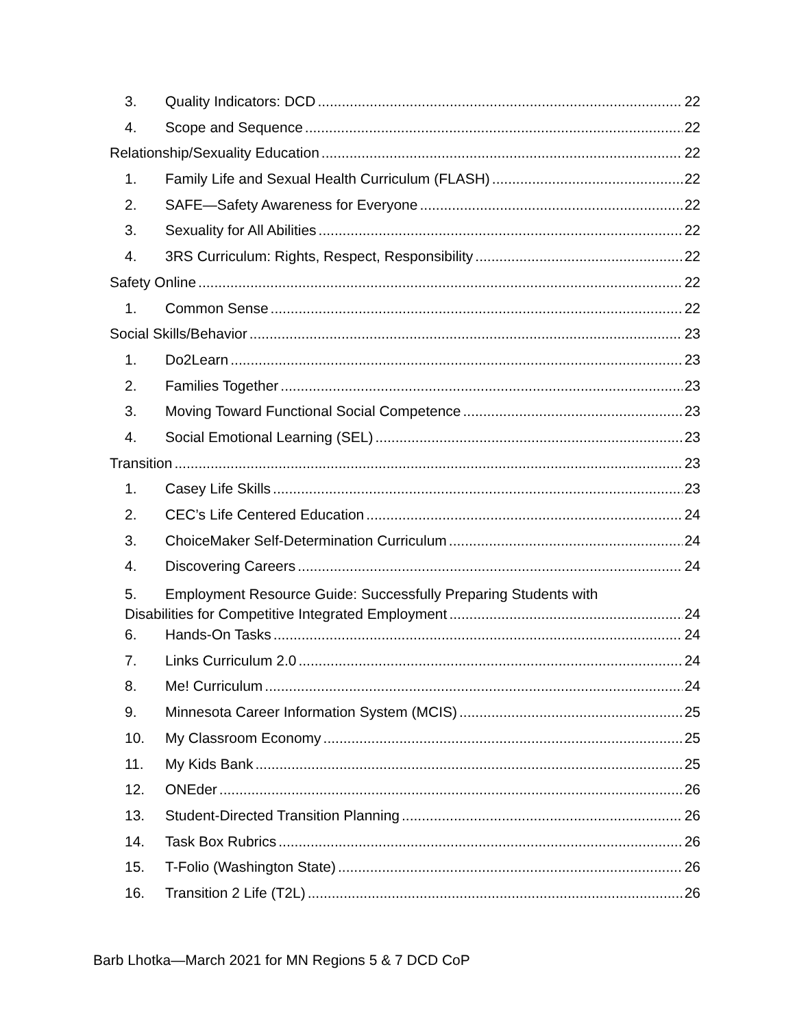3. Quality Indicators: DCD 22
4. Scope and Sequence 22
Relationship/Sexuality Education 22
1. Family Life and Sexual Health Curriculum (FLASH) 22
2. SAFE—Safety Awareness for Everyone 22
3. Sexuality for All Abilities 22
4. 3RS Curriculum: Rights, Respect, Responsibility 22
Safety Online 22
1. Common Sense 22
Social Skills/Behavior 23
1. Do2Learn 23
2. Families Together 23
3. Moving Toward Functional Social Competence 23
4. Social Emotional Learning (SEL) 23
Transition 23
1. Casey Life Skills 23
2. CEC’s Life Centered Education 24
3. ChoiceMaker Self-Determination Curriculum 24
4. Discovering Careers 24
5. Employment Resource Guide: Successfully Preparing Students with
Disabilities for Competitive Integrated Employment 24
6. Hands-On Tasks 24
7. Links Curriculum 2.0 24
8. Me! Curriculum 24
9. Minnesota Career Information System (MCIS) 25
10. My Classroom Economy 25
11. My Kids Bank 25
12. ONEder 26
13. Student-Directed Transition Planning 26
14. Task Box Rubrics 26
15. T-Folio (Washington State) 26
16. Transition 2 Life (T2L) 26
Barb Lhotka—March 2021 for MN Regions 5 & 7 DCD CoP